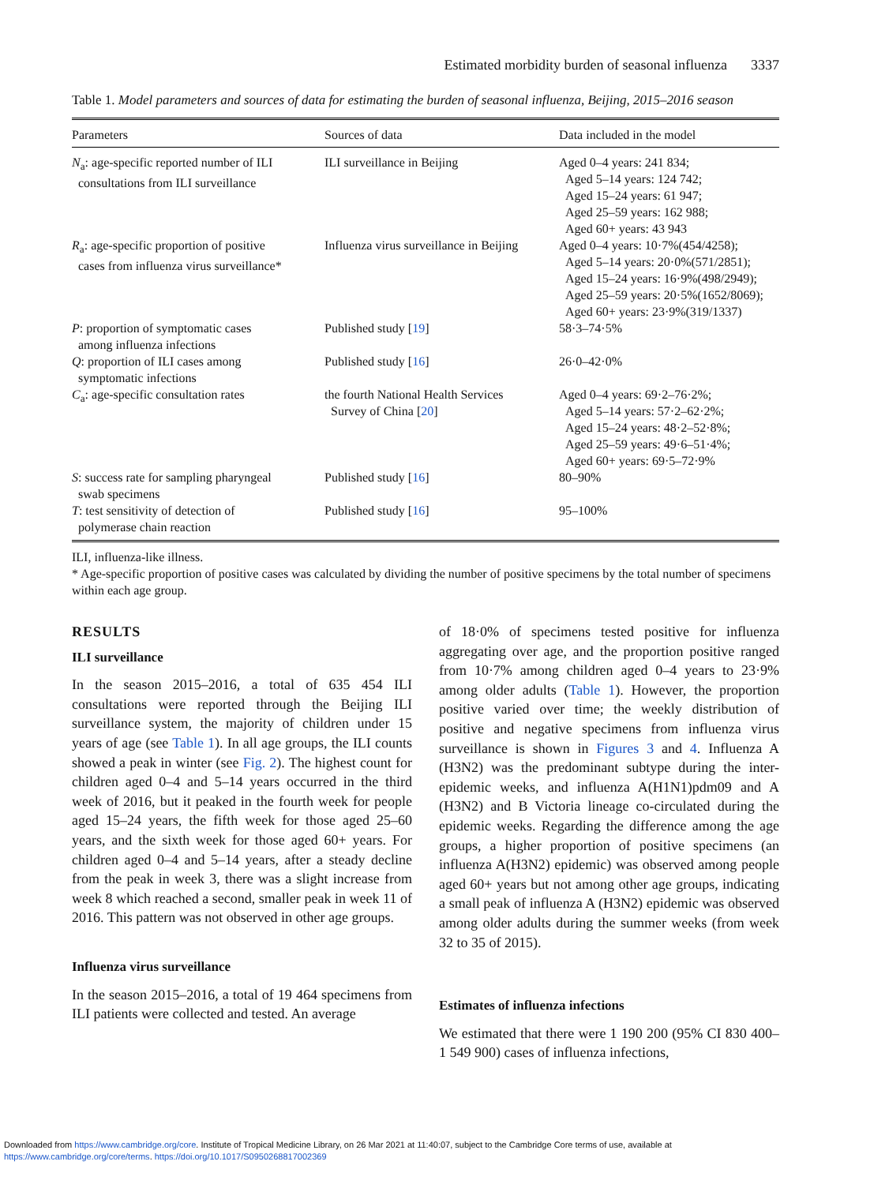Estimated morbidity burden of seasonal influenza 3337
Table 1. Model parameters and sources of data for estimating the burden of seasonal influenza, Beijing, 2015–2016 season
| Parameters | Sources of data | Data included in the model |
| --- | --- | --- |
| N<sub>a</sub>: age-specific reported number of ILI consultations from ILI surveillance | ILI surveillance in Beijing | Aged 0–4 years: 241 834; Aged 5–14 years: 124 742; Aged 15–24 years: 61 947; Aged 25–59 years: 162 988; Aged 60+ years: 43 943 |
| R<sub>a</sub>: age-specific proportion of positive cases from influenza virus surveillance* | Influenza virus surveillance in Beijing | Aged 0–4 years: 10·7%(454/4258); Aged 5–14 years: 20·0%(571/2851); Aged 15–24 years: 16·9%(498/2949); Aged 25–59 years: 20·5%(1652/8069); Aged 60+ years: 23·9%(319/1337) |
| P : proportion of symptomatic cases among influenza infections | Published study [ 19 ] | 58·3–74·5% |
| Q : proportion of ILI cases among symptomatic infections | Published study [ 16 ] | 26·0–42·0% |
| C<sub>a</sub>: age-specific consultation rates | the fourth National Health Services Survey of China [ 20 ] | Aged 0–4 years: 69·2–76·2%; Aged 5–14 years: 57·2–62·2%; Aged 15–24 years: 48·2–52·8%; Aged 25–59 years: 49·6–51·4%; Aged 60+ years: 69·5–72·9% |
| S : success rate for sampling pharyngeal swab specimens | Published study [ 16 ] | 80–90% |
| T : test sensitivity of detection of polymerase chain reaction | Published study [ 16 ] | 95–100% |
ILI, influenza-like illness.
* Age-specific proportion of positive cases was calculated by dividing the number of positive specimens by the total number of specimens within each age group.
RESULTS
ILI surveillance
In the season 2015–2016, a total of 635 454 ILI consultations were reported through the Beijing ILI surveillance system, the majority of children under 15 years of age (see Table 1). In all age groups, the ILI counts showed a peak in winter (see Fig. 2). The highest count for children aged 0–4 and 5–14 years occurred in the third week of 2016, but it peaked in the fourth week for people aged 15–24 years, the fifth week for those aged 25–60 years, and the sixth week for those aged 60+ years. For children aged 0–4 and 5–14 years, after a steady decline from the peak in week 3, there was a slight increase from week 8 which reached a second, smaller peak in week 11 of 2016. This pattern was not observed in other age groups.
Influenza virus surveillance
In the season 2015–2016, a total of 19 464 specimens from ILI patients were collected and tested. An average
of 18·0% of specimens tested positive for influenza aggregating over age, and the proportion positive ranged from 10·7% among children aged 0–4 years to 23·9% among older adults (Table 1). However, the proportion positive varied over time; the weekly distribution of positive and negative specimens from influenza virus surveillance is shown in Figures 3 and 4. Influenza A (H3N2) was the predominant subtype during the inter-epidemic weeks, and influenza A(H1N1)pdm09 and A (H3N2) and B Victoria lineage co-circulated during the epidemic weeks. Regarding the difference among the age groups, a higher proportion of positive specimens (an influenza A(H3N2) epidemic) was observed among people aged 60+ years but not among other age groups, indicating a small peak of influenza A (H3N2) epidemic was observed among older adults during the summer weeks (from week 32 to 35 of 2015).
Estimates of influenza infections
We estimated that there were 1 190 200 (95% CI 830 400–1 549 900) cases of influenza infections,
Downloaded from https://www.cambridge.org/core. Institute of Tropical Medicine Library, on 26 Mar 2021 at 11:40:07, subject to the Cambridge Core terms of use, available at
https://www.cambridge.org/core/terms. https://doi.org/10.1017/S0950268817002369